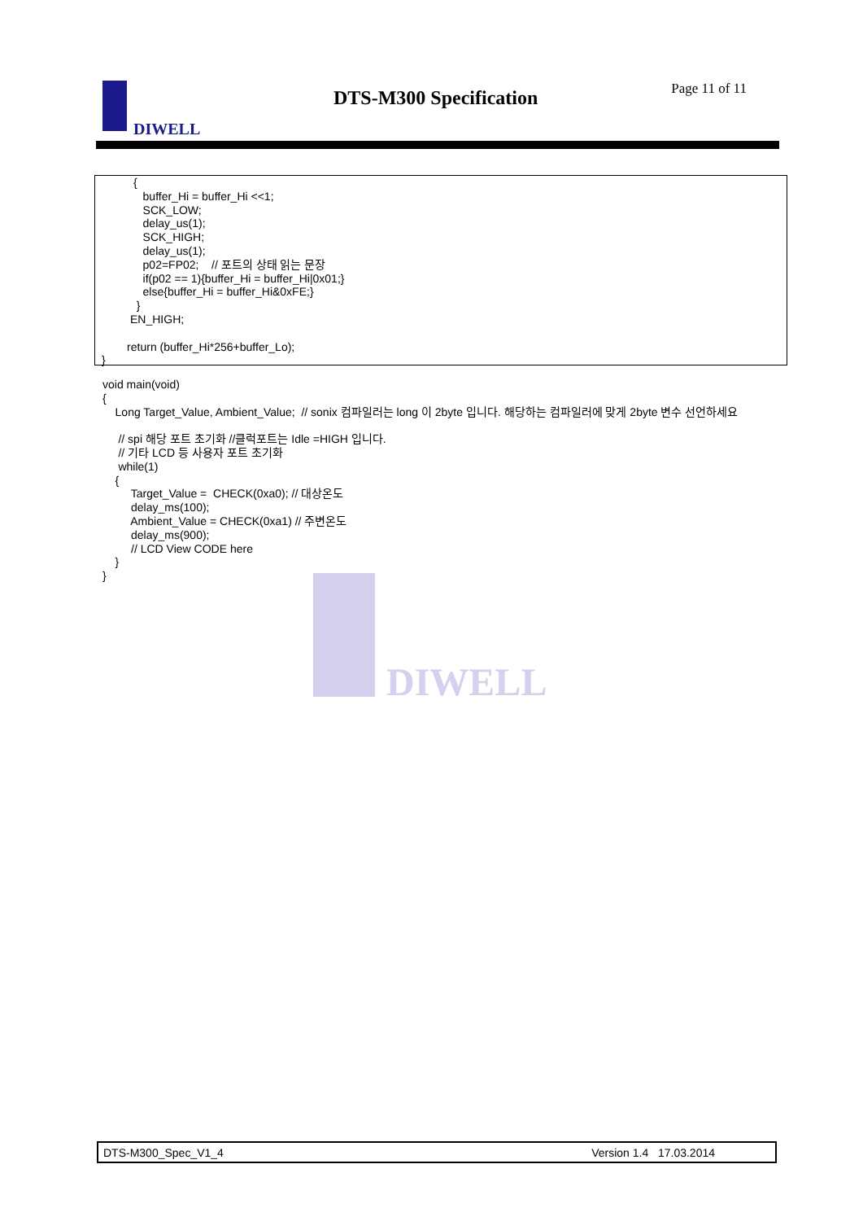DIWELL DTS-M300 Specification Page 11 of 11
          {
             buffer_Hi = buffer_Hi <<1;
             SCK_LOW;
             delay_us(1);
             SCK_HIGH;
             delay_us(1);
             p02=FP02;    // 포트의 상태 읽는 문장
             if(p02 == 1){buffer_Hi = buffer_Hi|0x01;}
             else{buffer_Hi = buffer_Hi&0xFE;}
           }
         EN_HIGH;

        return (buffer_Hi*256+buffer_Lo);
}
void main(void)
{
    Long Target_Value, Ambient_Value;  // sonix 컴파일러는 long 이 2byte 입니다. 해당하는 컴파일러에 맞게 2byte 변수 선언하세요

     // spi 해당 포트 초기화 //클럭포트는 Idle =HIGH 입니다.
     // 기타 LCD 등 사용자 포트 초기화
     while(1)
    {
         Target_Value =  CHECK(0xa0); // 대상온도
         delay_ms(100);
         Ambient_Value = CHECK(0xa1) // 주변온도
         delay_ms(900);
         // LCD View CODE here
    }
}
DIWELL
DTS-M300_Spec_V1_4 Version 1.4 17.03.2014